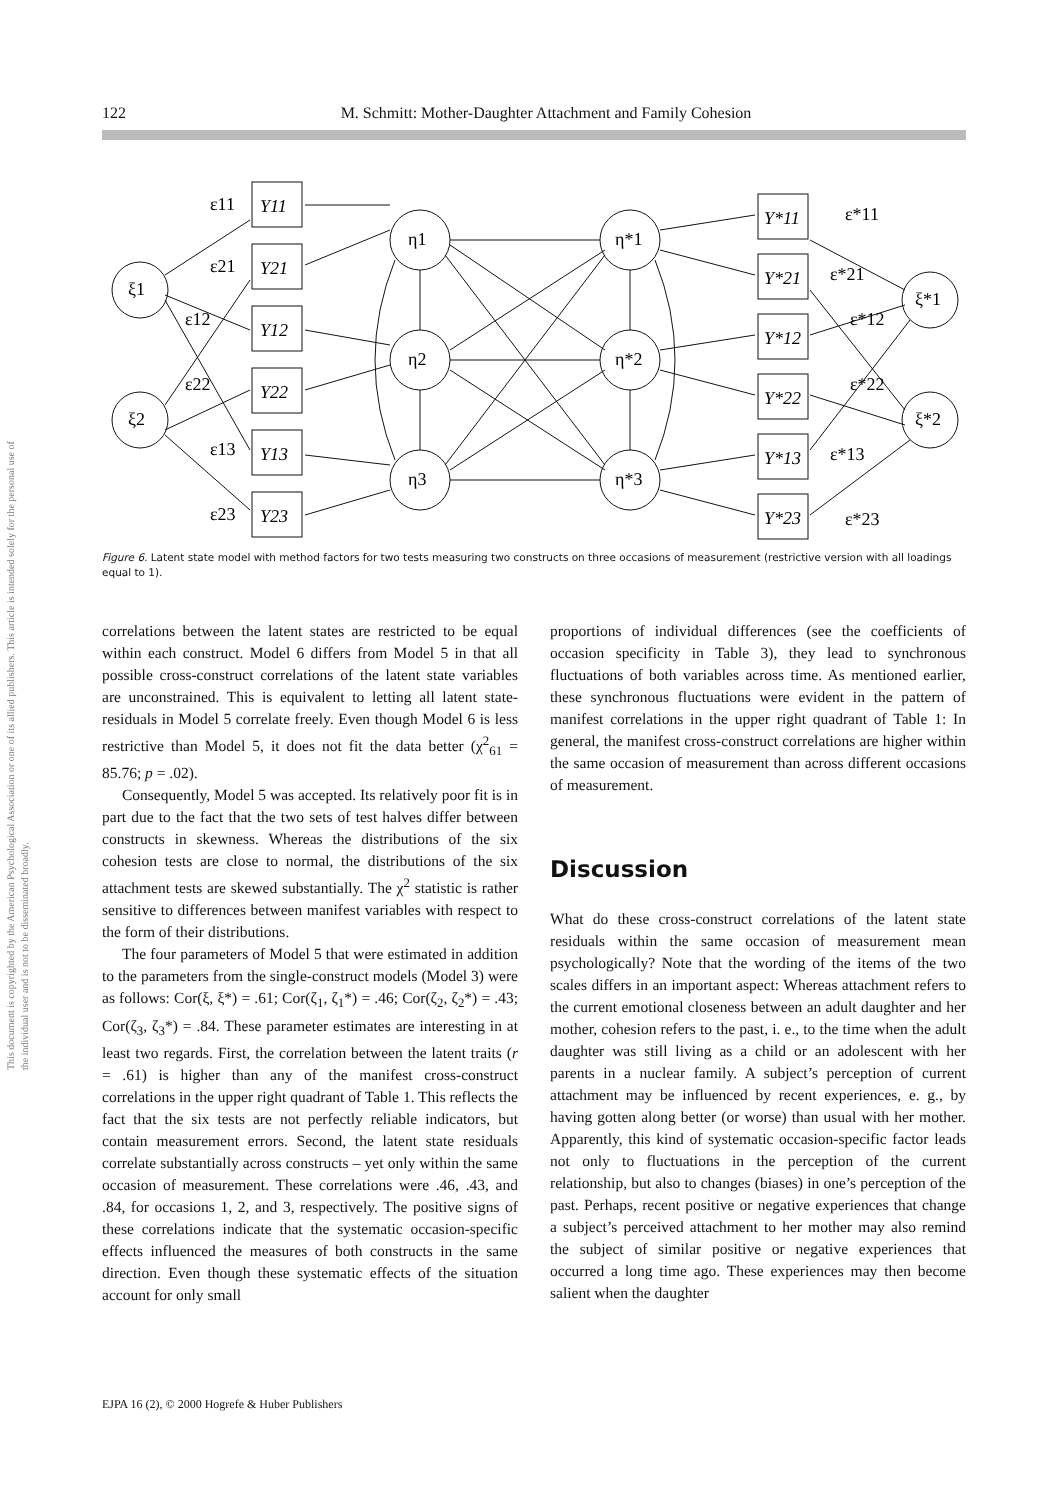This document is copyrighted by the American Psychological Association or one of its allied publishers. This article is intended solely for the personal use of the individual user and is not to be disseminated broadly.
122 M. Schmitt: Mother-Daughter Attachment and Family Cohesion
Y11
Y21
Y12
Y22
Y13
Y23
Y*11
Y*21
Y*12
Y*22
Y*13
Y*23
ξ1
ξ2
η1
η2
η3
η*1
η*2
η*3
ξ*1
ξ*2
ε11
ε21
ε12
ε22
ε13
ε23
ε*11
ε*21
ε*12
ε*22
ε*13
ε*23
Figure 6. Latent state model with method factors for two tests measuring two constructs on three occasions of measurement (restrictive version with all loadings equal to 1).
correlations between the latent states are restricted to be equal within each construct. Model 6 differs from Model 5 in that all possible cross-construct correlations of the latent state variables are unconstrained. This is equivalent to letting all latent state-residuals in Model 5 correlate freely. Even though Model 6 is less restrictive than Model 5, it does not fit the data better (χ<sup>2</sup><sub>61</sub> = 85.76; p = .02).
Consequently, Model 5 was accepted. Its relatively poor fit is in part due to the fact that the two sets of test halves differ between constructs in skewness. Whereas the distributions of the six cohesion tests are close to normal, the distributions of the six attachment tests are skewed substantially. The χ<sup>2</sup> statistic is rather sensitive to differences between manifest variables with respect to the form of their distributions.
The four parameters of Model 5 that were estimated in addition to the parameters from the single-construct models (Model 3) were as follows: Cor(ξ, ξ*) = .61; Cor(ζ<sub>1</sub>, ζ<sub>1</sub>*) = .46; Cor(ζ<sub>2</sub>, ζ<sub>2</sub>*) = .43; Cor(ζ<sub>3</sub>, ζ<sub>3</sub>*) = .84. These parameter estimates are interesting in at least two regards. First, the correlation between the latent traits (r = .61) is higher than any of the manifest cross-construct correlations in the upper right quadrant of Table 1. This reflects the fact that the six tests are not perfectly reliable indicators, but contain measurement errors. Second, the latent state residuals correlate substantially across constructs – yet only within the same occasion of measurement. These correlations were .46, .43, and .84, for occasions 1, 2, and 3, respectively. The positive signs of these correlations indicate that the systematic occasion-specific effects influenced the measures of both constructs in the same direction. Even though these systematic effects of the situation account for only small
proportions of individual differences (see the coefficients of occasion specificity in Table 3), they lead to synchronous fluctuations of both variables across time. As mentioned earlier, these synchronous fluctuations were evident in the pattern of manifest correlations in the upper right quadrant of Table 1: In general, the manifest cross-construct correlations are higher within the same occasion of measurement than across different occasions of measurement.
Discussion
What do these cross-construct correlations of the latent state residuals within the same occasion of measurement mean psychologically? Note that the wording of the items of the two scales differs in an important aspect: Whereas attachment refers to the current emotional closeness between an adult daughter and her mother, cohesion refers to the past, i. e., to the time when the adult daughter was still living as a child or an adolescent with her parents in a nuclear family. A subject’s perception of current attachment may be influenced by recent experiences, e. g., by having gotten along better (or worse) than usual with her mother. Apparently, this kind of systematic occasion-specific factor leads not only to fluctuations in the perception of the current relationship, but also to changes (biases) in one’s perception of the past. Perhaps, recent positive or negative experiences that change a subject’s perceived attachment to her mother may also remind the subject of similar positive or negative experiences that occurred a long time ago. These experiences may then become salient when the daughter
EJPA 16 (2), © 2000 Hogrefe & Huber Publishers